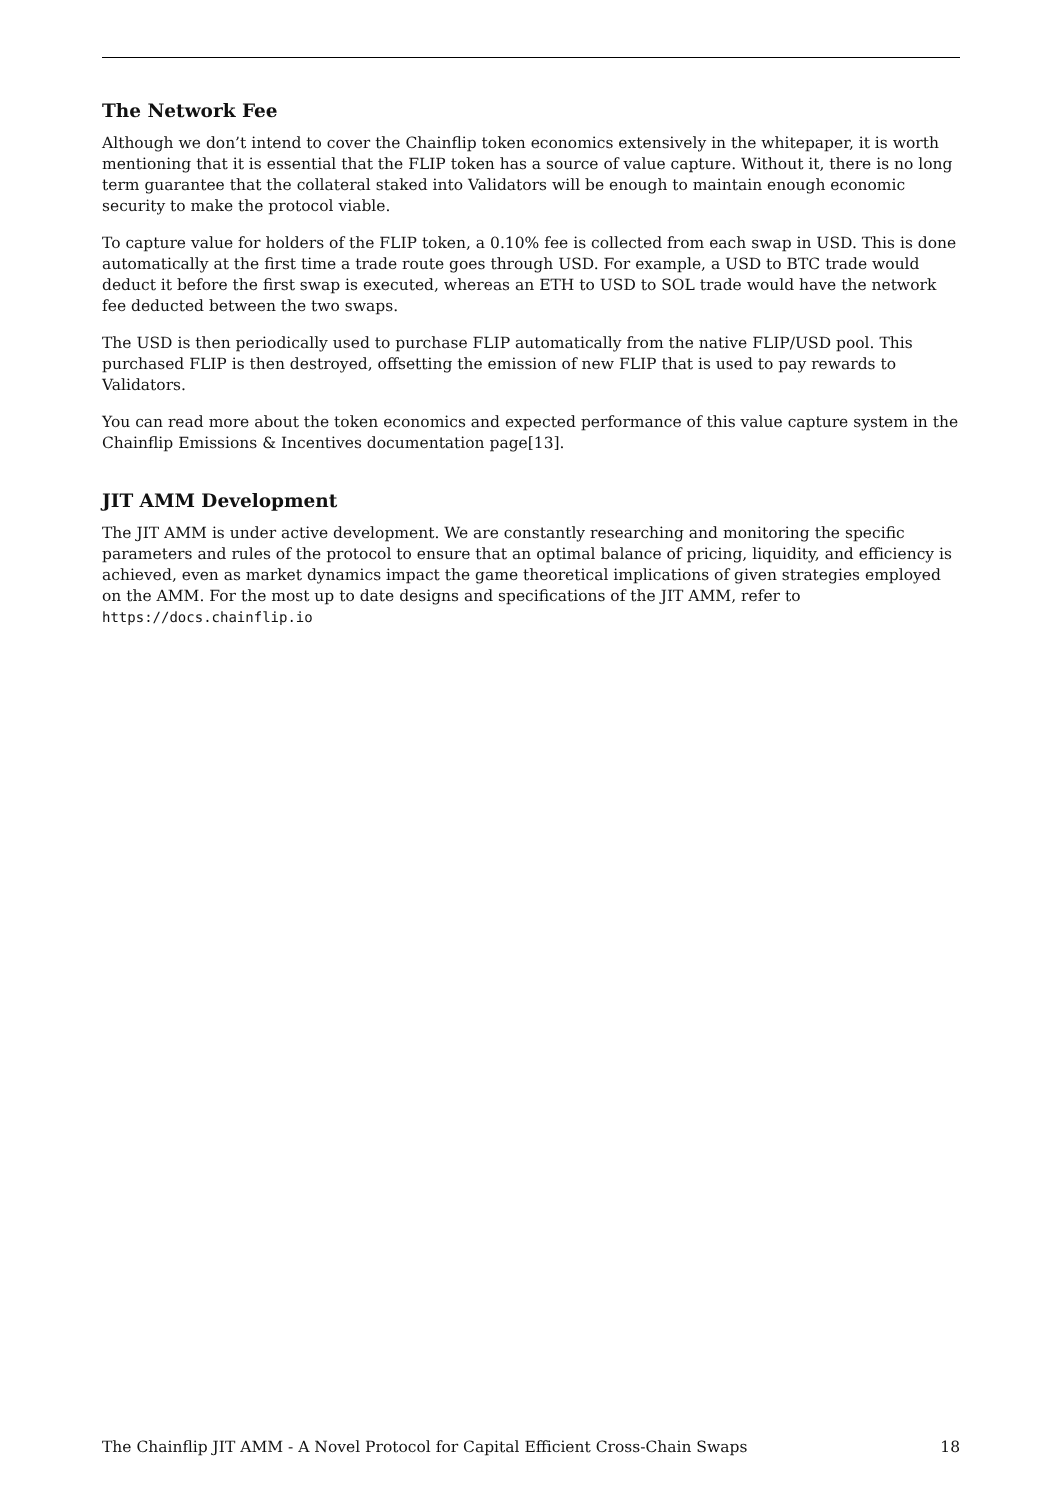The Network Fee
Although we don’t intend to cover the Chainflip token economics extensively in the whitepaper, it is worth mentioning that it is essential that the FLIP token has a source of value capture. Without it, there is no long term guarantee that the collateral staked into Validators will be enough to maintain enough economic security to make the protocol viable.
To capture value for holders of the FLIP token, a 0.10% fee is collected from each swap in USD. This is done automatically at the first time a trade route goes through USD. For example, a USD to BTC trade would deduct it before the first swap is executed, whereas an ETH to USD to SOL trade would have the network fee deducted between the two swaps.
The USD is then periodically used to purchase FLIP automatically from the native FLIP/USD pool. This purchased FLIP is then destroyed, offsetting the emission of new FLIP that is used to pay rewards to Validators.
You can read more about the token economics and expected performance of this value capture system in the Chainflip Emissions & Incentives documentation page[13].
JIT AMM Development
The JIT AMM is under active development. We are constantly researching and monitoring the specific parameters and rules of the protocol to ensure that an optimal balance of pricing, liquidity, and efficiency is achieved, even as market dynamics impact the game theoretical implications of given strategies employed on the AMM. For the most up to date designs and specifications of the JIT AMM, refer to
https://docs.chainflip.io
The Chainflip JIT AMM - A Novel Protocol for Capital Efficient Cross-Chain Swaps 18